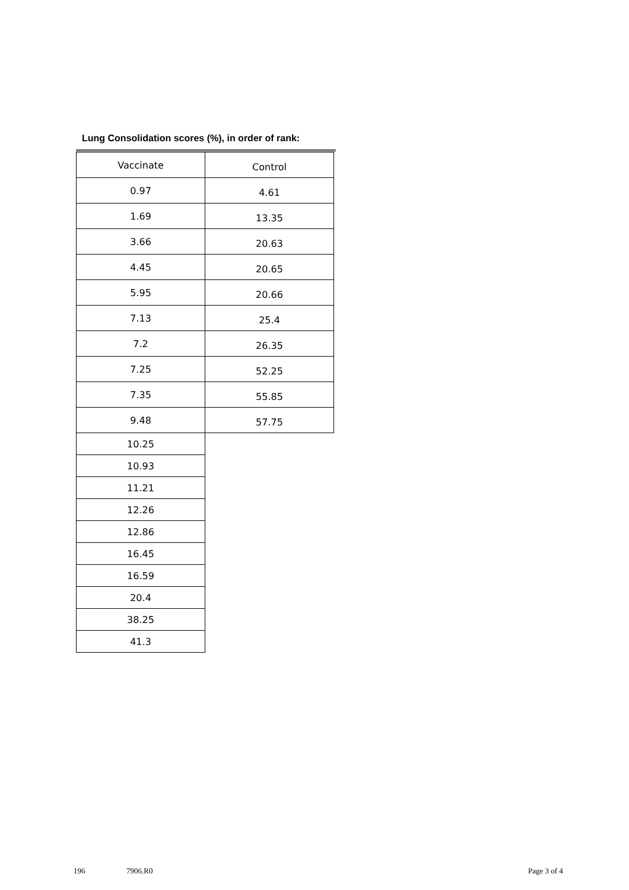Lung Consolidation scores (%), in order of rank:
| Vaccinate | Control |
| --- | --- |
| 0.97 | 4.61 |
| 1.69 | 13.35 |
| 3.66 | 20.63 |
| 4.45 | 20.65 |
| 5.95 | 20.66 |
| 7.13 | 25.4 |
| 7.2 | 26.35 |
| 7.25 | 52.25 |
| 7.35 | 55.85 |
| 9.48 | 57.75 |
| 10.25 | |
| 10.93 | |
| 11.21 | |
| 12.26 | |
| 12.86 | |
| 16.45 | |
| 16.59 | |
| 20.4 | |
| 38.25 | |
| 41.3 | |
196 7906.R0 Page 3 of 4